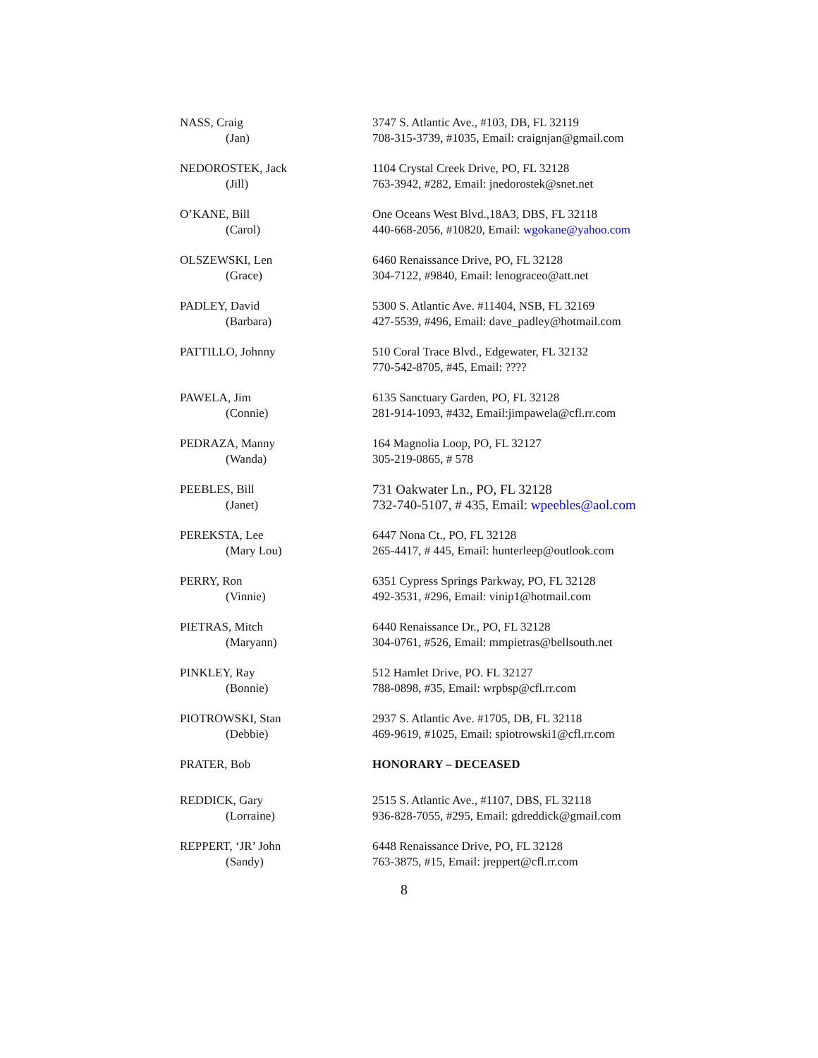| NASS, Craig | 3747 S. Atlantic Ave., #103, DB, FL 32119 |
| (Jan) | 708-315-3739, #1035, Email: craignjan@gmail.com |
| NEDOROSTEK, Jack | 1104 Crystal Creek Drive, PO, FL 32128 |
| (Jill) | 763-3942, #282, Email: jnedorostek@snet.net |
| O’KANE, Bill | One Oceans West Blvd.,18A3, DBS, FL 32118 |
| (Carol) | 440-668-2056, #10820, Email: wgokane@yahoo.com |
| OLSZEWSKI, Len | 6460 Renaissance Drive, PO, FL 32128 |
| (Grace) | 304-7122, #9840, Email: lenograceo@att.net |
| PADLEY, David | 5300 S. Atlantic Ave. #11404, NSB, FL 32169 |
| (Barbara) | 427-5539, #496, Email: dave_padley@hotmail.com |
| PATTILLO, Johnny | 510 Coral Trace Blvd., Edgewater, FL 32132 |
| | 770-542-8705, #45, Email: ???? |
| PAWELA, Jim | 6135 Sanctuary Garden, PO, FL 32128 |
| (Connie) | 281-914-1093, #432, Email:jimpawela@cfl.rr.com |
| PEDRAZA, Manny | 164 Magnolia Loop, PO, FL 32127 |
| (Wanda) | 305-219-0865, # 578 |
| PEEBLES, Bill | 731 Oakwater Ln., PO, FL 32128 |
| (Janet) | 732-740-5107, # 435, Email: wpeebles@aol.com |
| PEREKSTA, Lee | 6447 Nona Ct., PO, FL 32128 |
| (Mary Lou) | 265-4417, # 445, Email: hunterleep@outlook.com |
| PERRY, Ron | 6351 Cypress Springs Parkway, PO, FL 32128 |
| (Vinnie) | 492-3531, #296, Email: vinip1@hotmail.com |
| PIETRAS, Mitch | 6440 Renaissance Dr., PO, FL 32128 |
| (Maryann) | 304-0761, #526, Email: mmpietras@bellsouth.net |
| PINKLEY, Ray | 512 Hamlet Drive, PO. FL 32127 |
| (Bonnie) | 788-0898, #35, Email: wrpbsp@cfl.rr.com |
| PIOTROWSKI, Stan | 2937 S. Atlantic Ave. #1705, DB, FL 32118 |
| (Debbie) | 469-9619, #1025, Email: spiotrowski1@cfl.rr.com |
| PRATER, Bob | HONORARY – DECEASED |
| REDDICK, Gary | 2515 S. Atlantic Ave., #1107, DBS, FL 32118 |
| (Lorraine) | 936-828-7055, #295, Email: gdreddick@gmail.com |
| REPPERT, ‘JR’ John | 6448 Renaissance Drive, PO, FL 32128 |
| (Sandy) | 763-3875, #15, Email: jreppert@cfl.rr.com |
8